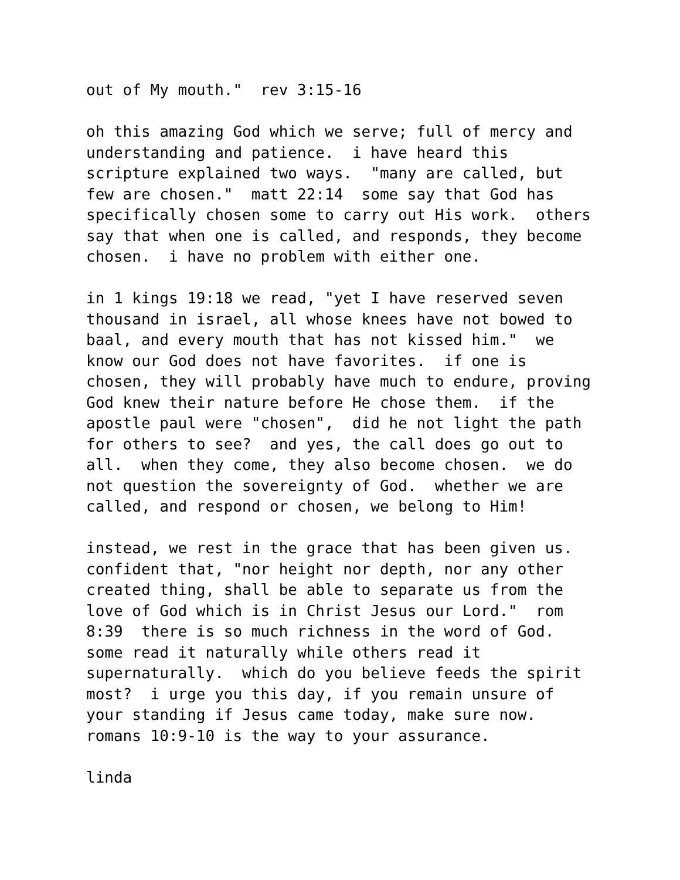out of My mouth." rev 3:15-16
oh this amazing God which we serve; full of mercy and understanding and patience. i have heard this scripture explained two ways. "many are called, but few are chosen." matt 22:14 some say that God has specifically chosen some to carry out His work. others say that when one is called, and responds, they become chosen. i have no problem with either one.
in 1 kings 19:18 we read, "yet I have reserved seven thousand in israel, all whose knees have not bowed to baal, and every mouth that has not kissed him." we know our God does not have favorites. if one is chosen, they will probably have much to endure, proving God knew their nature before He chose them. if the apostle paul were "chosen", did he not light the path for others to see? and yes, the call does go out to all. when they come, they also become chosen. we do not question the sovereignty of God. whether we are called, and respond or chosen, we belong to Him!
instead, we rest in the grace that has been given us. confident that, "nor height nor depth, nor any other created thing, shall be able to separate us from the love of God which is in Christ Jesus our Lord." rom 8:39 there is so much richness in the word of God. some read it naturally while others read it supernaturally. which do you believe feeds the spirit most? i urge you this day, if you remain unsure of your standing if Jesus came today, make sure now. romans 10:9-10 is the way to your assurance.
linda